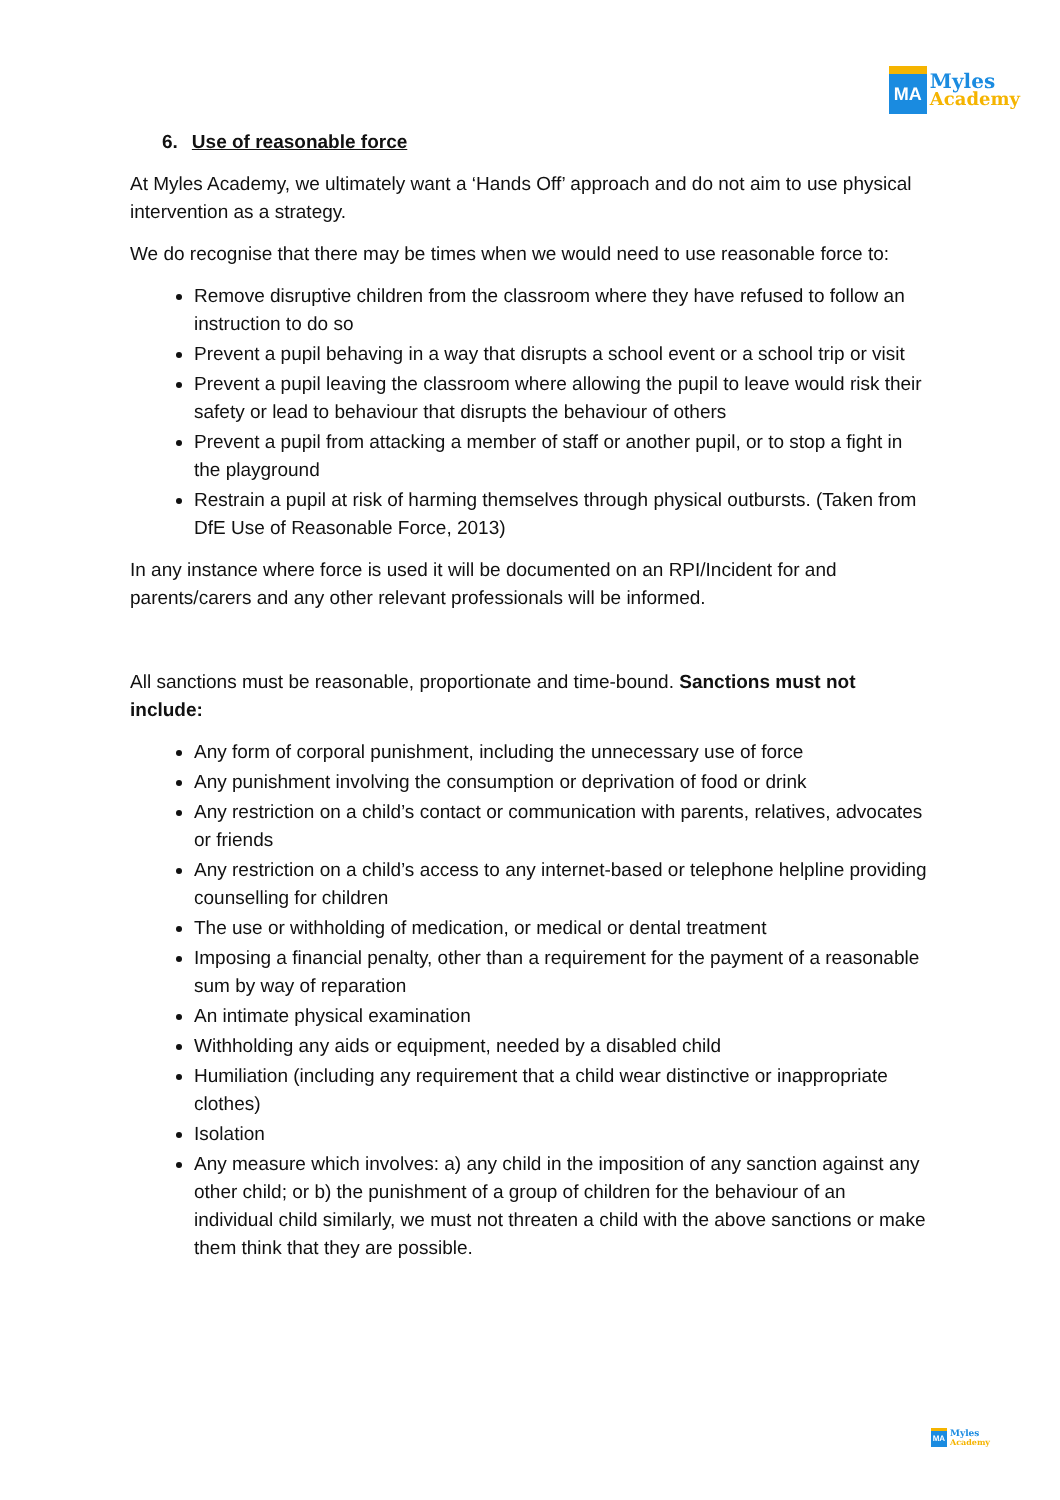MA
Myles
Academy
6. Use of reasonable force
At Myles Academy, we ultimately want a ‘Hands Off’ approach and do not aim to use physical intervention as a strategy.
We do recognise that there may be times when we would need to use reasonable force to:
Remove disruptive children from the classroom where they have refused to follow an instruction to do so
Prevent a pupil behaving in a way that disrupts a school event or a school trip or visit
Prevent a pupil leaving the classroom where allowing the pupil to leave would risk their safety or lead to behaviour that disrupts the behaviour of others
Prevent a pupil from attacking a member of staff or another pupil, or to stop a fight in the playground
Restrain a pupil at risk of harming themselves through physical outbursts. (Taken from DfE Use of Reasonable Force, 2013)
In any instance where force is used it will be documented on an RPI/Incident for and parents/carers and any other relevant professionals will be informed.
All sanctions must be reasonable, proportionate and time-bound. Sanctions must not include:
Any form of corporal punishment, including the unnecessary use of force
Any punishment involving the consumption or deprivation of food or drink
Any restriction on a child’s contact or communication with parents, relatives, advocates or friends
Any restriction on a child’s access to any internet-based or telephone helpline providing counselling for children
The use or withholding of medication, or medical or dental treatment
Imposing a financial penalty, other than a requirement for the payment of a reasonable sum by way of reparation
An intimate physical examination
Withholding any aids or equipment, needed by a disabled child
Humiliation (including any requirement that a child wear distinctive or inappropriate clothes)
Isolation
Any measure which involves: a) any child in the imposition of any sanction against any other child; or b) the punishment of a group of children for the behaviour of an individual child similarly, we must not threaten a child with the above sanctions or make them think that they are possible.
MA
Myles
Academy